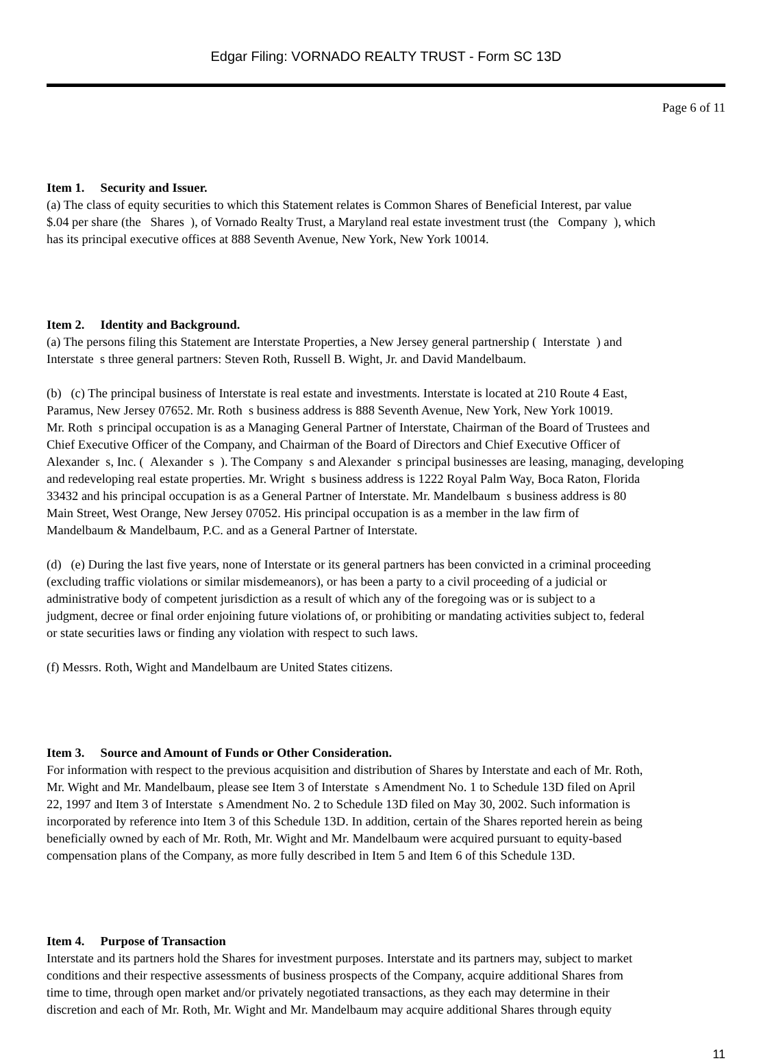Edgar Filing: VORNADO REALTY TRUST - Form SC 13D
Page 6 of 11
Item 1. Security and Issuer.
(a) The class of equity securities to which this Statement relates is Common Shares of Beneficial Interest, par value
$.04 per share (the Shares ), of Vornado Realty Trust, a Maryland real estate investment trust (the Company ), which
has its principal executive offices at 888 Seventh Avenue, New York, New York 10014.
Item 2. Identity and Background.
(a) The persons filing this Statement are Interstate Properties, a New Jersey general partnership ( Interstate ) and
Interstate s three general partners: Steven Roth, Russell B. Wight, Jr. and David Mandelbaum.
(b) (c) The principal business of Interstate is real estate and investments. Interstate is located at 210 Route 4 East,
Paramus, New Jersey 07652. Mr. Roth s business address is 888 Seventh Avenue, New York, New York 10019.
Mr. Roth s principal occupation is as a Managing General Partner of Interstate, Chairman of the Board of Trustees and
Chief Executive Officer of the Company, and Chairman of the Board of Directors and Chief Executive Officer of
Alexander s, Inc. ( Alexander s ). The Company s and Alexander s principal businesses are leasing, managing, developing
and redeveloping real estate properties. Mr. Wright s business address is 1222 Royal Palm Way, Boca Raton, Florida
33432 and his principal occupation is as a General Partner of Interstate. Mr. Mandelbaum s business address is 80
Main Street, West Orange, New Jersey 07052. His principal occupation is as a member in the law firm of
Mandelbaum & Mandelbaum, P.C. and as a General Partner of Interstate.
(d) (e) During the last five years, none of Interstate or its general partners has been convicted in a criminal proceeding
(excluding traffic violations or similar misdemeanors), or has been a party to a civil proceeding of a judicial or
administrative body of competent jurisdiction as a result of which any of the foregoing was or is subject to a
judgment, decree or final order enjoining future violations of, or prohibiting or mandating activities subject to, federal
or state securities laws or finding any violation with respect to such laws.
(f) Messrs. Roth, Wight and Mandelbaum are United States citizens.
Item 3. Source and Amount of Funds or Other Consideration.
For information with respect to the previous acquisition and distribution of Shares by Interstate and each of Mr. Roth,
Mr. Wight and Mr. Mandelbaum, please see Item 3 of Interstate s Amendment No. 1 to Schedule 13D filed on April
22, 1997 and Item 3 of Interstate s Amendment No. 2 to Schedule 13D filed on May 30, 2002. Such information is
incorporated by reference into Item 3 of this Schedule 13D. In addition, certain of the Shares reported herein as being
beneficially owned by each of Mr. Roth, Mr. Wight and Mr. Mandelbaum were acquired pursuant to equity-based
compensation plans of the Company, as more fully described in Item 5 and Item 6 of this Schedule 13D.
Item 4. Purpose of Transaction
Interstate and its partners hold the Shares for investment purposes. Interstate and its partners may, subject to market
conditions and their respective assessments of business prospects of the Company, acquire additional Shares from
time to time, through open market and/or privately negotiated transactions, as they each may determine in their
discretion and each of Mr. Roth, Mr. Wight and Mr. Mandelbaum may acquire additional Shares through equity
11